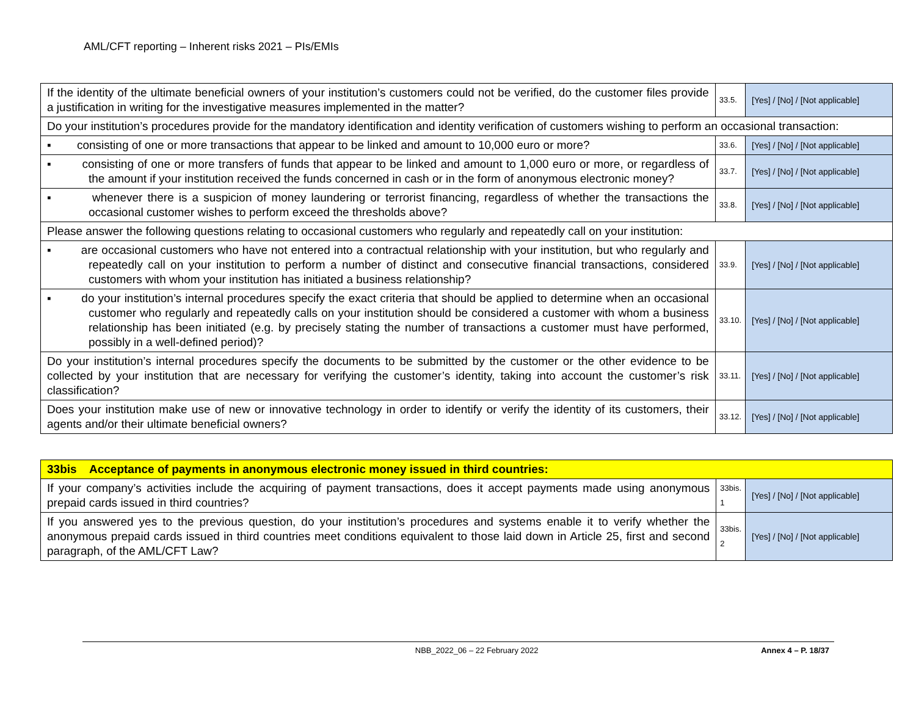AML/CFT reporting – Inherent risks 2021 – PIs/EMIs
| If the identity of the ultimate beneficial owners of your institution’s customers could not be verified, do the customer files provide a justification in writing for the investigative measures implemented in the matter? | 33.5. | [Yes] / [No] / [Not applicable] |
| Do your institution’s procedures provide for the mandatory identification and identity verification of customers wishing to perform an occasional transaction: | | |
| ▪ consisting of one or more transactions that appear to be linked and amount to 10,000 euro or more? | 33.6. | [Yes] / [No] / [Not applicable] |
| ▪ consisting of one or more transfers of funds that appear to be linked and amount to 1,000 euro or more, or regardless of the amount if your institution received the funds concerned in cash or in the form of anonymous electronic money? | 33.7. | [Yes] / [No] / [Not applicable] |
| ▪ whenever there is a suspicion of money laundering or terrorist financing, regardless of whether the transactions the occasional customer wishes to perform exceed the thresholds above? | 33.8. | [Yes] / [No] / [Not applicable] |
| Please answer the following questions relating to occasional customers who regularly and repeatedly call on your institution: | | |
| ▪ are occasional customers who have not entered into a contractual relationship with your institution, but who regularly and repeatedly call on your institution to perform a number of distinct and consecutive financial transactions, considered customers with whom your institution has initiated a business relationship? | 33.9. | [Yes] / [No] / [Not applicable] |
| ▪ do your institution’s internal procedures specify the exact criteria that should be applied to determine when an occasional customer who regularly and repeatedly calls on your institution should be considered a customer with whom a business relationship has been initiated (e.g. by precisely stating the number of transactions a customer must have performed, possibly in a well-defined period)? | 33.10. | [Yes] / [No] / [Not applicable] |
| Do your institution’s internal procedures specify the documents to be submitted by the customer or the other evidence to be collected by your institution that are necessary for verifying the customer’s identity, taking into account the customer’s risk classification? | 33.11. | [Yes] / [No] / [Not applicable] |
| Does your institution make use of new or innovative technology in order to identify or verify the identity of its customers, their agents and/or their ultimate beneficial owners? | 33.12. | [Yes] / [No] / [Not applicable] |
| 33bis Acceptance of payments in anonymous electronic money issued in third countries: | | |
| If your company’s activities include the acquiring of payment transactions, does it accept payments made using anonymous prepaid cards issued in third countries? | 33bis. 1 | [Yes] / [No] / [Not applicable] |
| If you answered yes to the previous question, do your institution’s procedures and systems enable it to verify whether the anonymous prepaid cards issued in third countries meet conditions equivalent to those laid down in Article 25, first and second paragraph, of the AML/CFT Law? | 33bis. 2 | [Yes] / [No] / [Not applicable] |
NBB_2022_06 – 22 February 2022 Annex 4 – P. 18/37